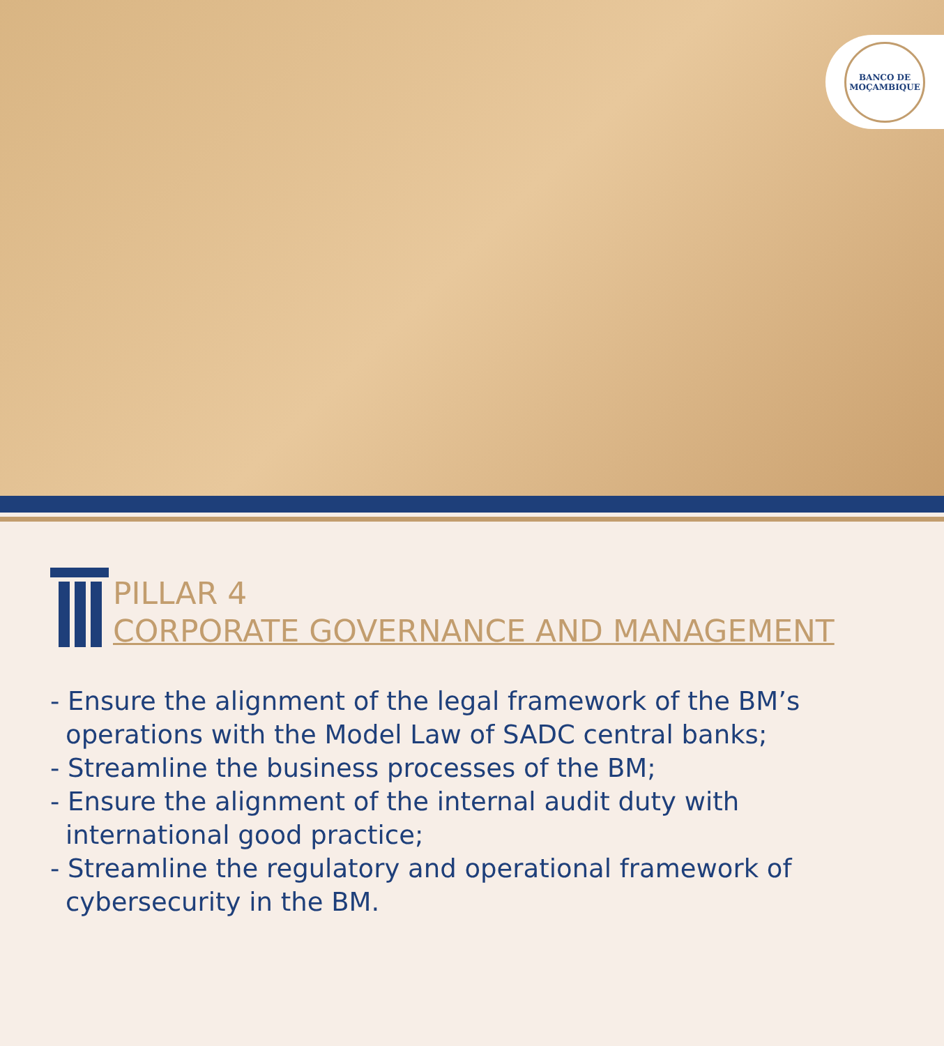BANCO DE MOÇAMBIQUE
PILLAR 4
CORPORATE GOVERNANCE AND MANAGEMENT
- Ensure the alignment of the legal framework of the BM’s operations with the Model Law of SADC central banks;
- Streamline the business processes of the BM;
- Ensure the alignment of the internal audit duty with international good practice;
- Streamline the regulatory and operational framework of cybersecurity in the BM.